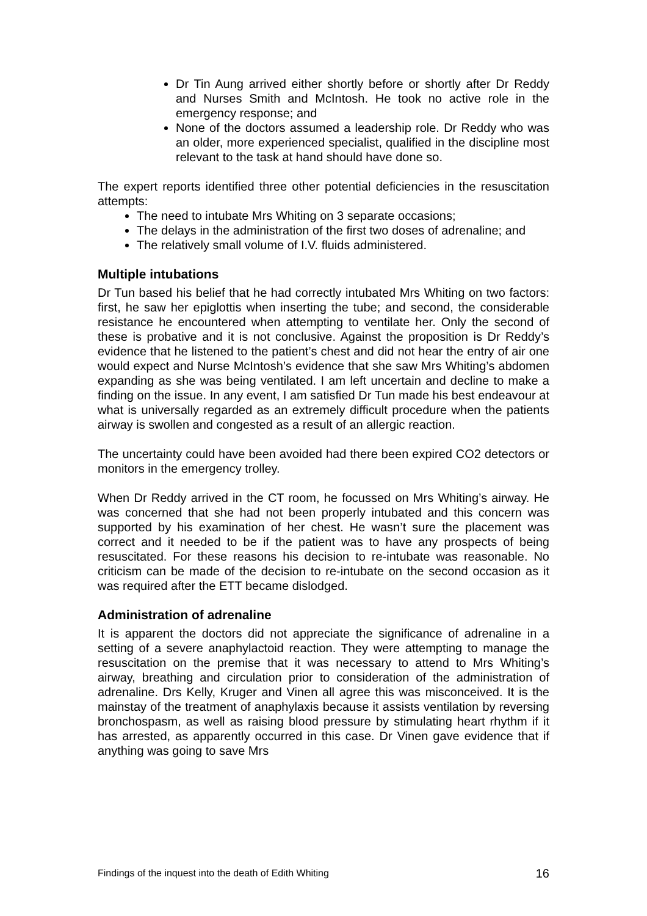Dr Tin Aung arrived either shortly before or shortly after Dr Reddy and Nurses Smith and McIntosh. He took no active role in the emergency response; and
None of the doctors assumed a leadership role. Dr Reddy who was an older, more experienced specialist, qualified in the discipline most relevant to the task at hand should have done so.
The expert reports identified three other potential deficiencies in the resuscitation attempts:
The need to intubate Mrs Whiting on 3 separate occasions;
The delays in the administration of the first two doses of adrenaline; and
The relatively small volume of I.V. fluids administered.
Multiple intubations
Dr Tun based his belief that he had correctly intubated Mrs Whiting on two factors: first, he saw her epiglottis when inserting the tube; and second, the considerable resistance he encountered when attempting to ventilate her. Only the second of these is probative and it is not conclusive. Against the proposition is Dr Reddy’s evidence that he listened to the patient’s chest and did not hear the entry of air one would expect and Nurse McIntosh’s evidence that she saw Mrs Whiting’s abdomen expanding as she was being ventilated. I am left uncertain and decline to make a finding on the issue. In any event, I am satisfied Dr Tun made his best endeavour at what is universally regarded as an extremely difficult procedure when the patients airway is swollen and congested as a result of an allergic reaction.
The uncertainty could have been avoided had there been expired CO2 detectors or monitors in the emergency trolley.
When Dr Reddy arrived in the CT room, he focussed on Mrs Whiting’s airway. He was concerned that she had not been properly intubated and this concern was supported by his examination of her chest. He wasn’t sure the placement was correct and it needed to be if the patient was to have any prospects of being resuscitated. For these reasons his decision to re-intubate was reasonable. No criticism can be made of the decision to re-intubate on the second occasion as it was required after the ETT became dislodged.
Administration of adrenaline
It is apparent the doctors did not appreciate the significance of adrenaline in a setting of a severe anaphylactoid reaction. They were attempting to manage the resuscitation on the premise that it was necessary to attend to Mrs Whiting’s airway, breathing and circulation prior to consideration of the administration of adrenaline. Drs Kelly, Kruger and Vinen all agree this was misconceived. It is the mainstay of the treatment of anaphylaxis because it assists ventilation by reversing bronchospasm, as well as raising blood pressure by stimulating heart rhythm if it has arrested, as apparently occurred in this case. Dr Vinen gave evidence that if anything was going to save Mrs
Findings of the inquest into the death of Edith Whiting 16